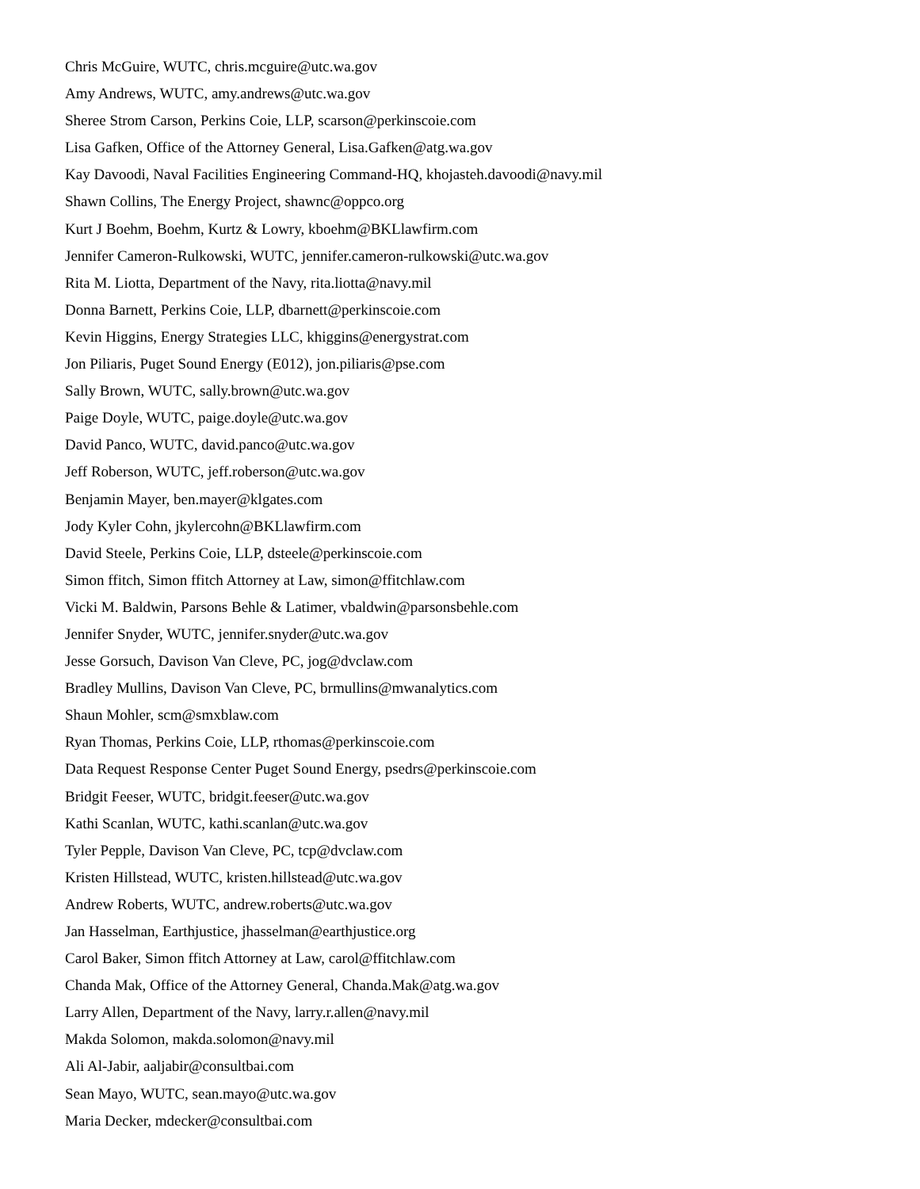Chris McGuire, WUTC, chris.mcguire@utc.wa.gov
Amy Andrews, WUTC, amy.andrews@utc.wa.gov
Sheree Strom Carson, Perkins Coie, LLP, scarson@perkinscoie.com
Lisa Gafken, Office of the Attorney General, Lisa.Gafken@atg.wa.gov
Kay Davoodi, Naval Facilities Engineering Command-HQ, khojasteh.davoodi@navy.mil
Shawn Collins, The Energy Project, shawnc@oppco.org
Kurt J Boehm, Boehm, Kurtz & Lowry, kboehm@BKLlawfirm.com
Jennifer Cameron-Rulkowski, WUTC, jennifer.cameron-rulkowski@utc.wa.gov
Rita M. Liotta, Department of the Navy, rita.liotta@navy.mil
Donna Barnett, Perkins Coie, LLP, dbarnett@perkinscoie.com
Kevin Higgins, Energy Strategies LLC, khiggins@energystrat.com
Jon Piliaris, Puget Sound Energy (E012), jon.piliaris@pse.com
Sally Brown, WUTC, sally.brown@utc.wa.gov
Paige Doyle, WUTC, paige.doyle@utc.wa.gov
David Panco, WUTC, david.panco@utc.wa.gov
Jeff Roberson, WUTC, jeff.roberson@utc.wa.gov
Benjamin Mayer, ben.mayer@klgates.com
Jody Kyler Cohn, jkylercohn@BKLlawfirm.com
David Steele, Perkins Coie, LLP, dsteele@perkinscoie.com
Simon ffitch, Simon ffitch Attorney at Law, simon@ffitchlaw.com
Vicki M. Baldwin, Parsons Behle & Latimer, vbaldwin@parsonsbehle.com
Jennifer Snyder, WUTC, jennifer.snyder@utc.wa.gov
Jesse Gorsuch, Davison Van Cleve, PC, jog@dvclaw.com
Bradley Mullins, Davison Van Cleve, PC, brmullins@mwanalytics.com
Shaun Mohler, scm@smxblaw.com
Ryan Thomas, Perkins Coie, LLP, rthomas@perkinscoie.com
Data Request Response Center Puget Sound Energy, psedrs@perkinscoie.com
Bridgit Feeser, WUTC, bridgit.feeser@utc.wa.gov
Kathi Scanlan, WUTC, kathi.scanlan@utc.wa.gov
Tyler Pepple, Davison Van Cleve, PC, tcp@dvclaw.com
Kristen Hillstead, WUTC, kristen.hillstead@utc.wa.gov
Andrew Roberts, WUTC, andrew.roberts@utc.wa.gov
Jan Hasselman, Earthjustice, jhasselman@earthjustice.org
Carol Baker, Simon ffitch Attorney at Law, carol@ffitchlaw.com
Chanda Mak, Office of the Attorney General, Chanda.Mak@atg.wa.gov
Larry Allen, Department of the Navy, larry.r.allen@navy.mil
Makda Solomon, makda.solomon@navy.mil
Ali Al-Jabir, aaljabir@consultbai.com
Sean Mayo, WUTC, sean.mayo@utc.wa.gov
Maria Decker, mdecker@consultbai.com